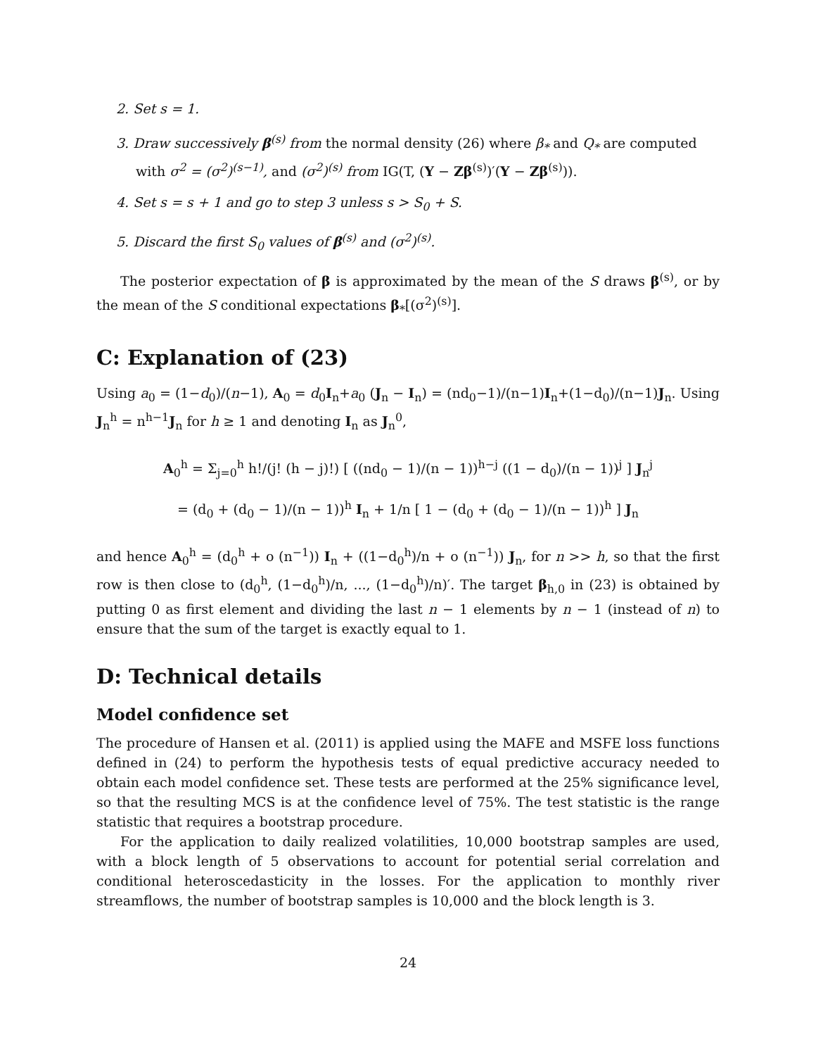2. Set s = 1.
3. Draw successively β<sup>(s)</sup> from the normal density (26) where β<sub>*</sub> and Q<sub>*</sub> are computed with σ<sup>2</sup> = (σ<sup>2</sup>)<sup>(s−1)</sup>, and (σ<sup>2</sup>)<sup>(s)</sup> from IG(T, (Y − Zβ<sup>(s)</sup>)′(Y − Zβ<sup>(s)</sup>)).
4. Set s = s + 1 and go to step 3 unless s > S<sub>0</sub> + S.
5. Discard the first S<sub>0</sub> values of β<sup>(s)</sup> and (σ<sup>2</sup>)<sup>(s)</sup>.
The posterior expectation of β is approximated by the mean of the S draws β<sup>(s)</sup>, or by the mean of the S conditional expectations β<sub>*</sub>[(σ<sup>2</sup>)<sup>(s)</sup>].
C: Explanation of (23)
Using a<sub>0</sub> = (1−d<sub>0</sub>)/(n−1), A<sub>0</sub> = d<sub>0</sub>I<sub>n</sub>+a<sub>0</sub> (J<sub>n</sub> − I<sub>n</sub>) = (nd<sub>0</sub>−1)/(n−1)I<sub>n</sub>+(1−d<sub>0</sub>)/(n−1)J<sub>n</sub>. Using J<sub>n</sub><sup>h</sup> = n<sup>h−1</sup>J<sub>n</sub> for h ≥ 1 and denoting I<sub>n</sub> as J<sub>n</sub><sup>0</sup>,
A<sub>0</sub><sup>h</sup> = Σ<sub>j=0</sub><sup>h</sup> h!/(j! (h − j)!) [ ((nd<sub>0</sub> − 1)/(n − 1))<sup>h−j</sup> ((1 − d<sub>0</sub>)/(n − 1))<sup>j</sup> ] J<sub>n</sub><sup>j</sup>
= (d<sub>0</sub> + (d<sub>0</sub> − 1)/(n − 1))<sup>h</sup> I<sub>n</sub> + 1/n [ 1 − (d<sub>0</sub> + (d<sub>0</sub> − 1)/(n − 1))<sup>h</sup> ] J<sub>n</sub>
and hence A<sub>0</sub><sup>h</sup> = (d<sub>0</sub><sup>h</sup> + o (n<sup>−1</sup>)) I<sub>n</sub> + ((1−d<sub>0</sub><sup>h</sup>)/n + o (n<sup>−1</sup>)) J<sub>n</sub>, for n >> h, so that the first row is then close to (d<sub>0</sub><sup>h</sup>, (1−d<sub>0</sub><sup>h</sup>)/n, ..., (1−d<sub>0</sub><sup>h</sup>)/n)′. The target β<sub>h,0</sub> in (23) is obtained by putting 0 as first element and dividing the last n − 1 elements by n − 1 (instead of n) to ensure that the sum of the target is exactly equal to 1.
D: Technical details
Model confidence set
The procedure of Hansen et al. (2011) is applied using the MAFE and MSFE loss functions defined in (24) to perform the hypothesis tests of equal predictive accuracy needed to obtain each model confidence set. These tests are performed at the 25% significance level, so that the resulting MCS is at the confidence level of 75%. The test statistic is the range statistic that requires a bootstrap procedure.
For the application to daily realized volatilities, 10,000 bootstrap samples are used, with a block length of 5 observations to account for potential serial correlation and conditional heteroscedasticity in the losses. For the application to monthly river streamflows, the number of bootstrap samples is 10,000 and the block length is 3.
24